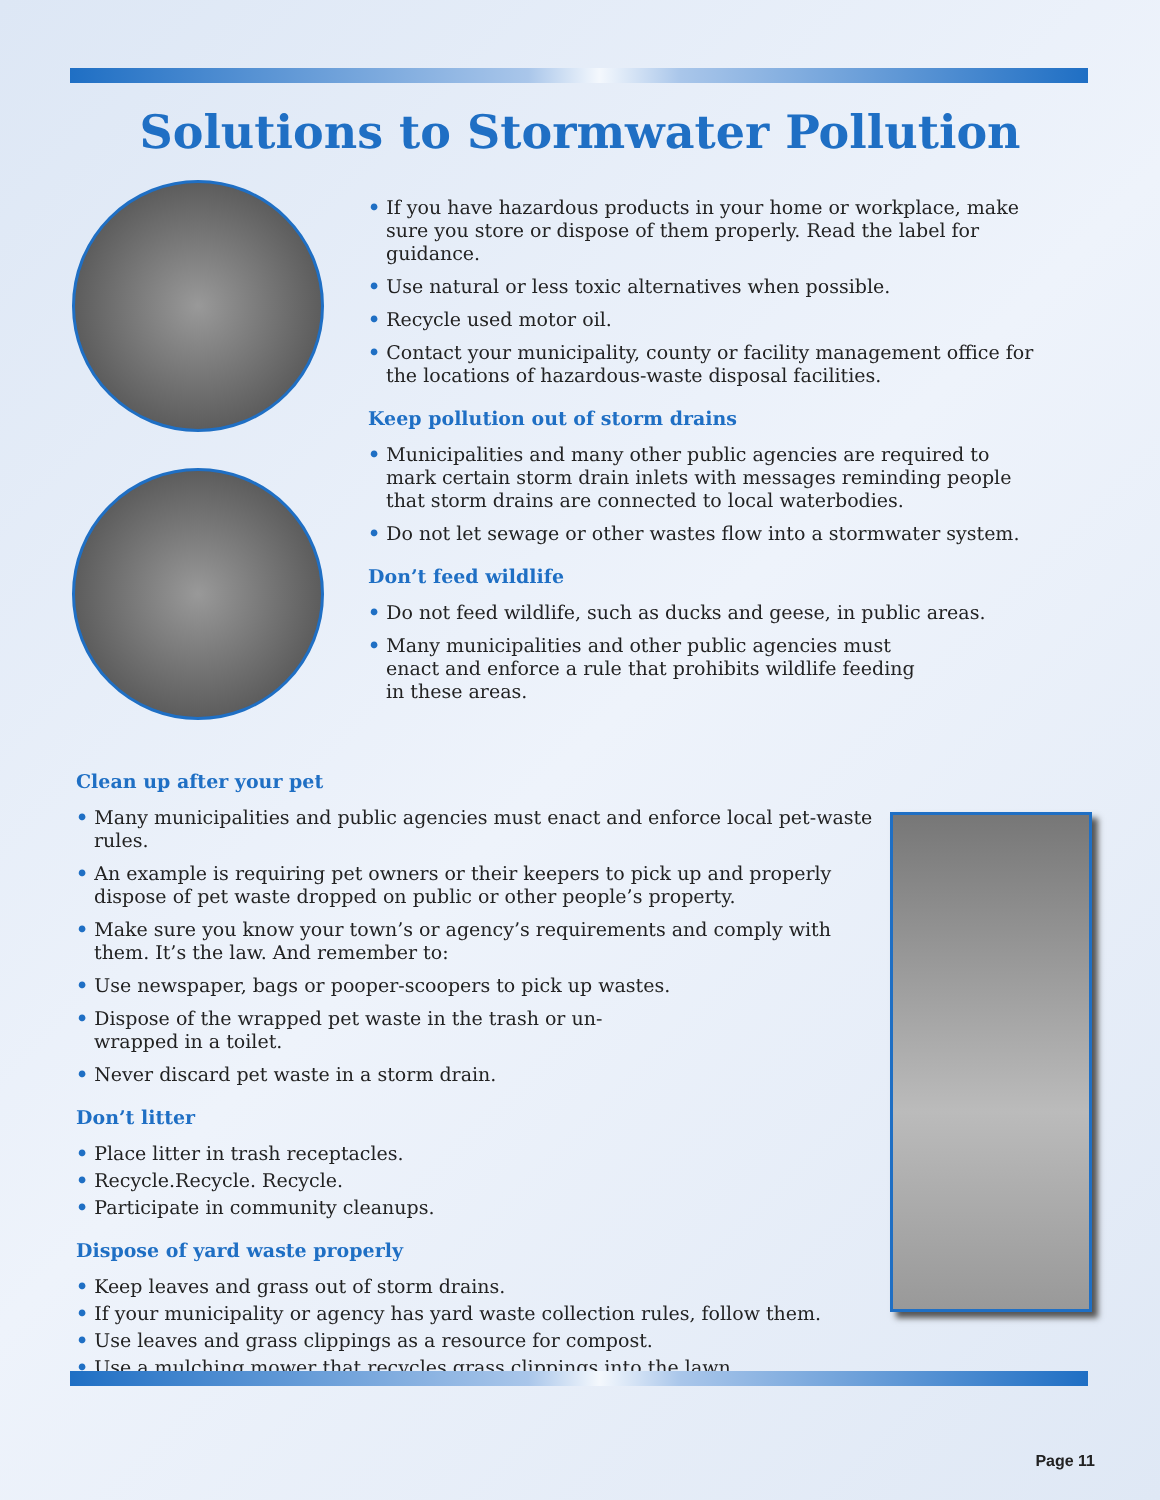Solutions to Stormwater Pollution
• If you have hazardous products in your home or workplace, make sure you store or dispose of them properly. Read the label for guidance.
• Use natural or less toxic alternatives when possible.
• Recycle used motor oil.
• Contact your municipality, county or facility management office for the locations of hazardous-waste disposal facilities.
Keep pollution out of storm drains
• Municipalities and many other public agencies are required to mark certain storm drain inlets with messages reminding people that storm drains are connected to local waterbodies.
• Do not let sewage or other wastes flow into a stormwater system.
Don’t feed wildlife
• Do not feed wildlife, such as ducks and geese, in public areas.
• Many municipalities and other public agencies must enact and enforce a rule that prohibits wildlife feeding in these areas.
Clean up after your pet
• Many municipalities and public agencies must enact and enforce local pet-waste rules.
• An example is requiring pet owners or their keepers to pick up and properly dispose of pet waste dropped on public or other people’s property.
• Make sure you know your town’s or agency’s requirements and comply with them. It’s the law. And remember to:
• Use newspaper, bags or pooper-scoopers to pick up wastes.
• Dispose of the wrapped pet waste in the trash or un-wrapped in a toilet.
• Never discard pet waste in a storm drain.
Don’t litter
• Place litter in trash receptacles.
• Recycle.Recycle. Recycle.
• Participate in community cleanups.
Dispose of yard waste properly
• Keep leaves and grass out of storm drains.
• If your municipality or agency has yard waste collection rules, follow them.
• Use leaves and grass clippings as a resource for compost.
• Use a mulching mower that recycles grass clippings into the lawn.
Page 11